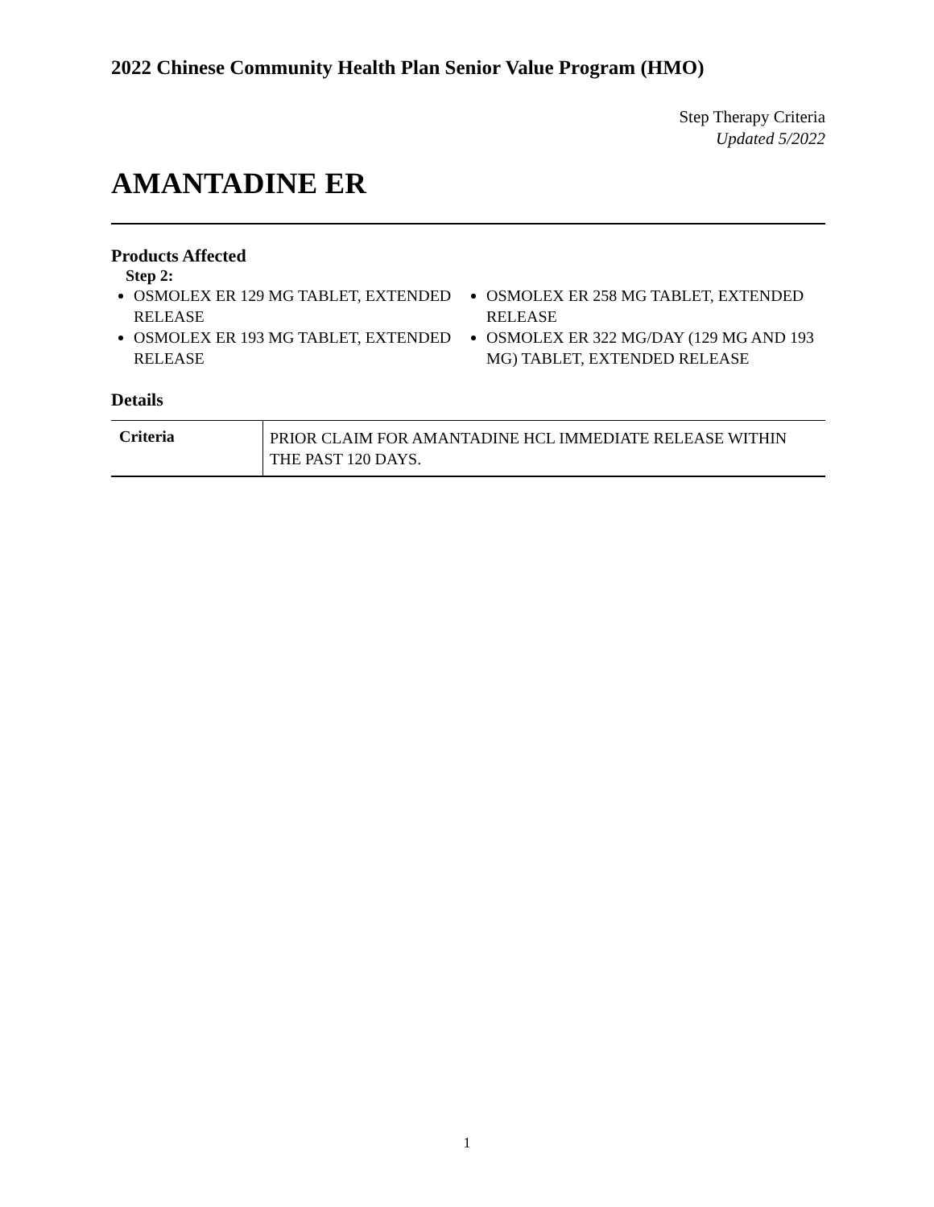2022 Chinese Community Health Plan Senior Value Program (HMO)
Step Therapy Criteria
Updated 5/2022
AMANTADINE ER
Products Affected
Step 2:
OSMOLEX ER 129 MG TABLET, EXTENDED RELEASE
OSMOLEX ER 193 MG TABLET, EXTENDED RELEASE
OSMOLEX ER 258 MG TABLET, EXTENDED RELEASE
OSMOLEX ER 322 MG/DAY (129 MG AND 193 MG) TABLET, EXTENDED RELEASE
Details
| Criteria | PRIOR CLAIM FOR AMANTADINE HCL IMMEDIATE RELEASE WITHIN THE PAST 120 DAYS. |
1